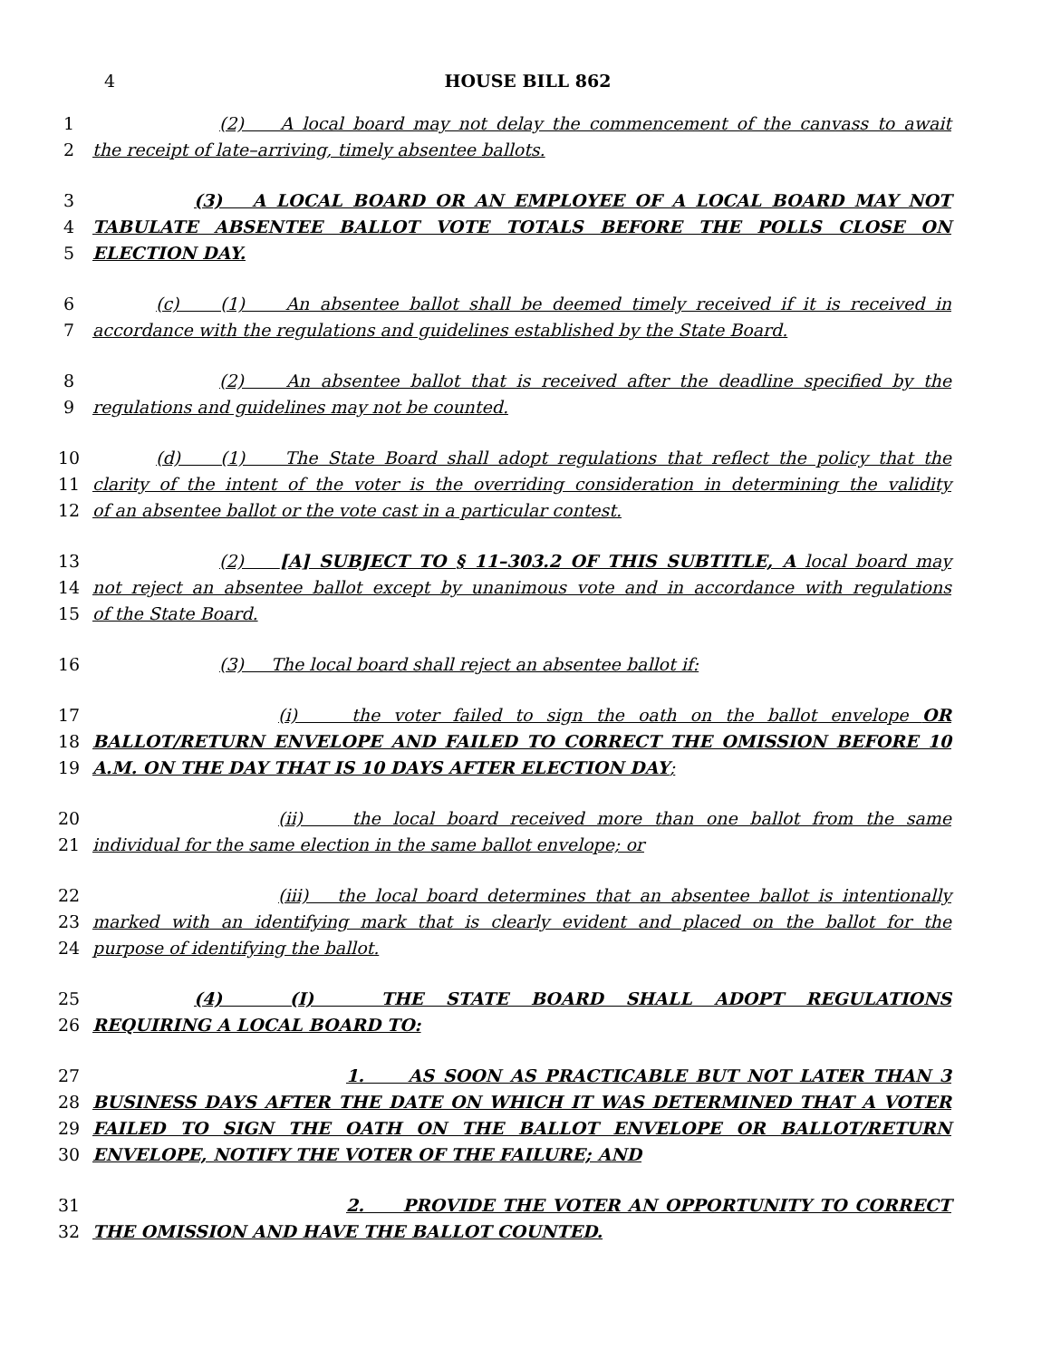4 HOUSE BILL 862
1 (2) A local board may not delay the commencement of the canvass to await
2 the receipt of late–arriving, timely absentee ballots.
3 (3) A LOCAL BOARD OR AN EMPLOYEE OF A LOCAL BOARD MAY NOT
4 TABULATE ABSENTEE BALLOT VOTE TOTALS BEFORE THE POLLS CLOSE ON
5 ELECTION DAY.
6 (c) (1) An absentee ballot shall be deemed timely received if it is received in
7 accordance with the regulations and guidelines established by the State Board.
8 (2) An absentee ballot that is received after the deadline specified by the
9 regulations and guidelines may not be counted.
10 (d) (1) The State Board shall adopt regulations that reflect the policy that the
11 clarity of the intent of the voter is the overriding consideration in determining the validity
12 of an absentee ballot or the vote cast in a particular contest.
13 (2) [A] SUBJECT TO § 11–303.2 OF THIS SUBTITLE, A local board may
14 not reject an absentee ballot except by unanimous vote and in accordance with regulations
15 of the State Board.
16 (3) The local board shall reject an absentee ballot if:
17 (i) the voter failed to sign the oath on the ballot envelope OR
18 BALLOT/RETURN ENVELOPE AND FAILED TO CORRECT THE OMISSION BEFORE 10
19 A.M. ON THE DAY THAT IS 10 DAYS AFTER ELECTION DAY;
20 (ii) the local board received more than one ballot from the same
21 individual for the same election in the same ballot envelope; or
22 (iii) the local board determines that an absentee ballot is intentionally
23 marked with an identifying mark that is clearly evident and placed on the ballot for the
24 purpose of identifying the ballot.
25 (4) (I) THE STATE BOARD SHALL ADOPT REGULATIONS
26 REQUIRING A LOCAL BOARD TO:
27 1. AS SOON AS PRACTICABLE BUT NOT LATER THAN 3
28 BUSINESS DAYS AFTER THE DATE ON WHICH IT WAS DETERMINED THAT A VOTER
29 FAILED TO SIGN THE OATH ON THE BALLOT ENVELOPE OR BALLOT/RETURN
30 ENVELOPE, NOTIFY THE VOTER OF THE FAILURE; AND
31 2. PROVIDE THE VOTER AN OPPORTUNITY TO CORRECT
32 THE OMISSION AND HAVE THE BALLOT COUNTED.